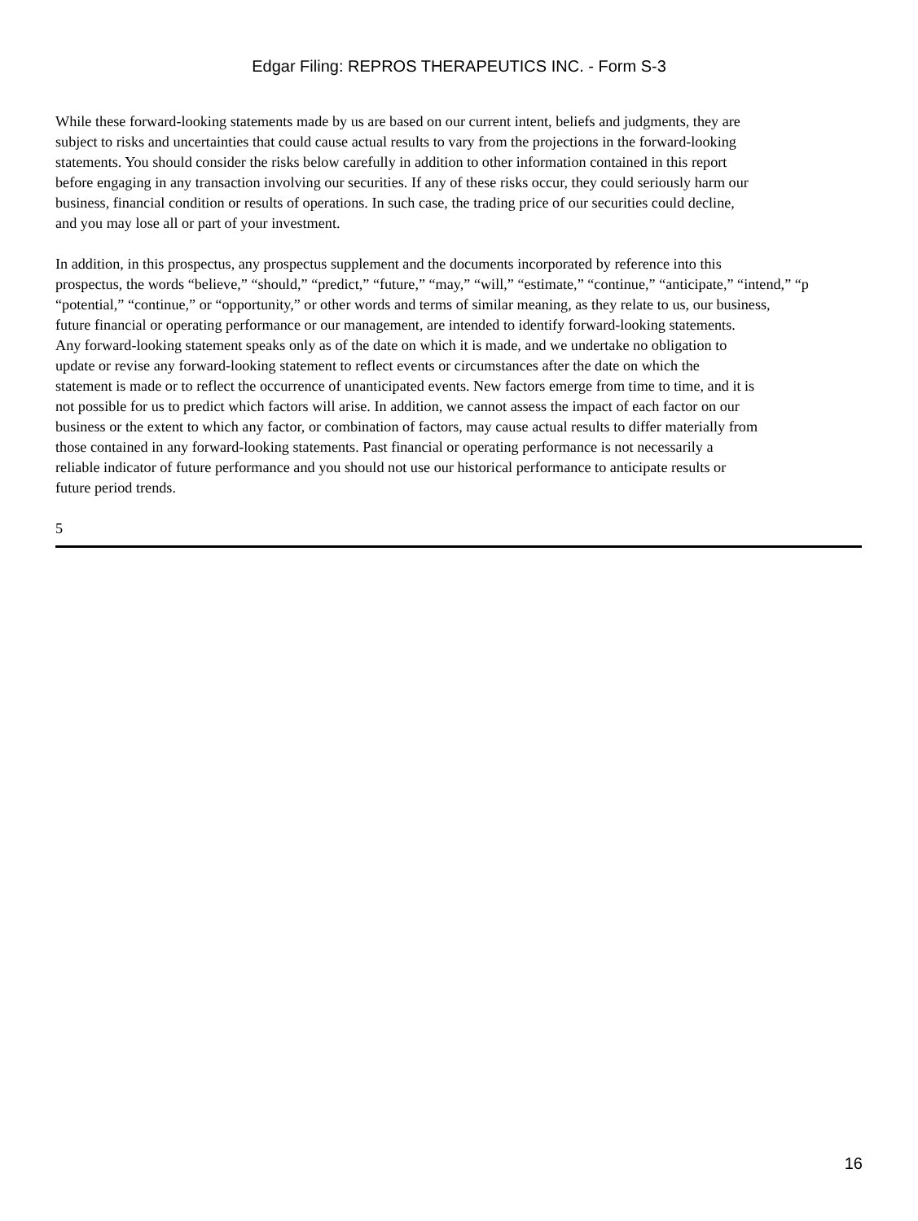Edgar Filing: REPROS THERAPEUTICS INC. - Form S-3
While these forward-looking statements made by us are based on our current intent, beliefs and judgments, they are
subject to risks and uncertainties that could cause actual results to vary from the projections in the forward-looking
statements. You should consider the risks below carefully in addition to other information contained in this report
before engaging in any transaction involving our securities. If any of these risks occur, they could seriously harm our
business, financial condition or results of operations. In such case, the trading price of our securities could decline,
and you may lose all or part of your investment.
In addition, in this prospectus, any prospectus supplement and the documents incorporated by reference into this
prospectus, the words “believe,” “should,” “predict,” “future,” “may,” “will,” “estimate,” “continue,” “anticipate,” “intend,” “p
“potential,” “continue,” or “opportunity,” or other words and terms of similar meaning, as they relate to us, our business,
future financial or operating performance or our management, are intended to identify forward-looking statements.
Any forward-looking statement speaks only as of the date on which it is made, and we undertake no obligation to
update or revise any forward-looking statement to reflect events or circumstances after the date on which the
statement is made or to reflect the occurrence of unanticipated events. New factors emerge from time to time, and it is
not possible for us to predict which factors will arise. In addition, we cannot assess the impact of each factor on our
business or the extent to which any factor, or combination of factors, may cause actual results to differ materially from
those contained in any forward-looking statements. Past financial or operating performance is not necessarily a
reliable indicator of future performance and you should not use our historical performance to anticipate results or
future period trends.
5
16